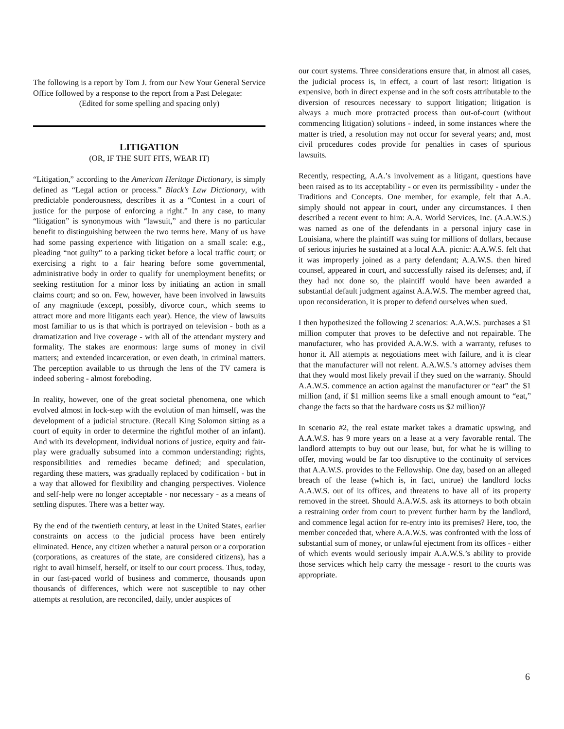The following is a report by Tom J. from our New Your General Service Office followed by a response to the report from a Past Delegate:
(Edited for some spelling and spacing only)
LITIGATION
(OR, IF THE SUIT FITS, WEAR IT)
“Litigation,” according to the American Heritage Dictionary, is simply defined as “Legal action or process.” Black’s Law Dictionary, with predictable ponderousness, describes it as a “Contest in a court of justice for the purpose of enforcing a right.” In any case, to many “litigation” is synonymous with “lawsuit,” and there is no particular benefit to distinguishing between the two terms here. Many of us have had some passing experience with litigation on a small scale: e.g., pleading “not guilty” to a parking ticket before a local traffic court; or exercising a right to a fair hearing before some governmental, administrative body in order to qualify for unemployment benefits; or seeking restitution for a minor loss by initiating an action in small claims court; and so on. Few, however, have been involved in lawsuits of any magnitude (except, possibly, divorce court, which seems to attract more and more litigants each year). Hence, the view of lawsuits most familiar to us is that which is portrayed on television - both as a dramatization and live coverage - with all of the attendant mystery and formality. The stakes are enormous: large sums of money in civil matters; and extended incarceration, or even death, in criminal matters. The perception available to us through the lens of the TV camera is indeed sobering - almost foreboding.
In reality, however, one of the great societal phenomena, one which evolved almost in lock-step with the evolution of man himself, was the development of a judicial structure. (Recall King Solomon sitting as a court of equity in order to determine the rightful mother of an infant). And with its development, individual notions of justice, equity and fair-play were gradually subsumed into a common understanding; rights, responsibilities and remedies became defined; and speculation, regarding these matters, was gradually replaced by codification - but in a way that allowed for flexibility and changing perspectives. Violence and self-help were no longer acceptable - nor necessary - as a means of settling disputes. There was a better way.
By the end of the twentieth century, at least in the United States, earlier constraints on access to the judicial process have been entirely eliminated. Hence, any citizen whether a natural person or a corporation (corporations, as creatures of the state, are considered citizens), has a right to avail himself, herself, or itself to our court process. Thus, today, in our fast-paced world of business and commerce, thousands upon thousands of differences, which were not susceptible to nay other attempts at resolution, are reconciled, daily, under auspices of
our court systems. Three considerations ensure that, in almost all cases, the judicial process is, in effect, a court of last resort: litigation is expensive, both in direct expense and in the soft costs attributable to the diversion of resources necessary to support litigation; litigation is always a much more protracted process than out-of-court (without commencing litigation) solutions - indeed, in some instances where the matter is tried, a resolution may not occur for several years; and, most civil procedures codes provide for penalties in cases of spurious lawsuits.
Recently, respecting, A.A.’s involvement as a litigant, questions have been raised as to its acceptability - or even its permissibility - under the Traditions and Concepts. One member, for example, felt that A.A. simply should not appear in court, under any circumstances. I then described a recent event to him: A.A. World Services, Inc. (A.A.W.S.) was named as one of the defendants in a personal injury case in Louisiana, where the plaintiff was suing for millions of dollars, because of serious injuries he sustained at a local A.A. picnic: A.A.W.S. felt that it was improperly joined as a party defendant; A.A.W.S. then hired counsel, appeared in court, and successfully raised its defenses; and, if they had not done so, the plaintiff would have been awarded a substantial default judgment against A.A.W.S. The member agreed that, upon reconsideration, it is proper to defend ourselves when sued.
I then hypothesized the following 2 scenarios: A.A.W.S. purchases a $1 million computer that proves to be defective and not repairable. The manufacturer, who has provided A.A.W.S. with a warranty, refuses to honor it. All attempts at negotiations meet with failure, and it is clear that the manufacturer will not relent. A.A.W.S.’s attorney advises them that they would most likely prevail if they sued on the warranty. Should A.A.W.S. commence an action against the manufacturer or “eat” the $1 million (and, if $1 million seems like a small enough amount to “eat,” change the facts so that the hardware costs us $2 million)?
In scenario #2, the real estate market takes a dramatic upswing, and A.A.W.S. has 9 more years on a lease at a very favorable rental. The landlord attempts to buy out our lease, but, for what he is willing to offer, moving would be far too disruptive to the continuity of services that A.A.W.S. provides to the Fellowship. One day, based on an alleged breach of the lease (which is, in fact, untrue) the landlord locks A.A.W.S. out of its offices, and threatens to have all of its property removed in the street. Should A.A.W.S. ask its attorneys to both obtain a restraining order from court to prevent further harm by the landlord, and commence legal action for re-entry into its premises? Here, too, the member conceded that, where A.A.W.S. was confronted with the loss of substantial sum of money, or unlawful ejectment from its offices - either of which events would seriously impair A.A.W.S.’s ability to provide those services which help carry the message - resort to the courts was appropriate.
6